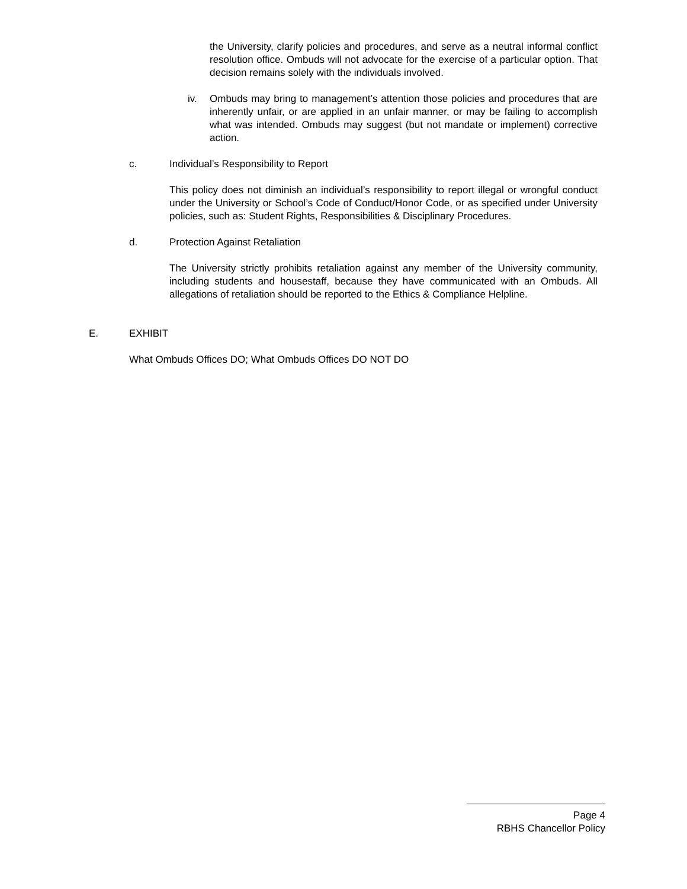the University, clarify policies and procedures, and serve as a neutral informal conflict resolution office. Ombuds will not advocate for the exercise of a particular option. That decision remains solely with the individuals involved.
iv. Ombuds may bring to management’s attention those policies and procedures that are inherently unfair, or are applied in an unfair manner, or may be failing to accomplish what was intended. Ombuds may suggest (but not mandate or implement) corrective action.
c. Individual’s Responsibility to Report
This policy does not diminish an individual’s responsibility to report illegal or wrongful conduct under the University or School’s Code of Conduct/Honor Code, or as specified under University policies, such as: Student Rights, Responsibilities & Disciplinary Procedures.
d. Protection Against Retaliation
The University strictly prohibits retaliation against any member of the University community, including students and housestaff, because they have communicated with an Ombuds. All allegations of retaliation should be reported to the Ethics & Compliance Helpline.
E. EXHIBIT
What Ombuds Offices DO; What Ombuds Offices DO NOT DO
Page 4
RBHS Chancellor Policy